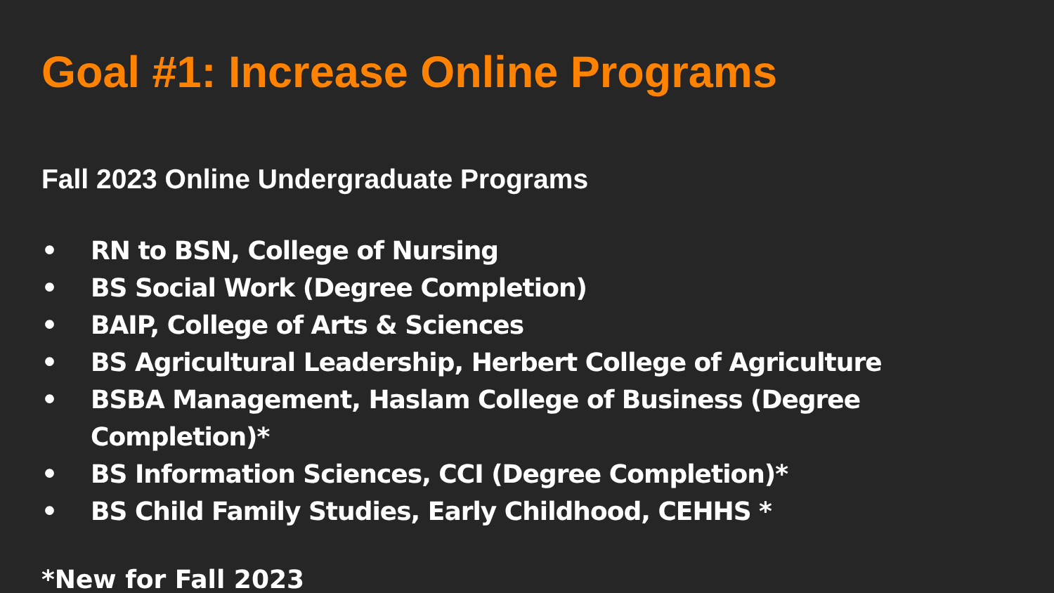Goal #1: Increase Online Programs
Fall 2023 Online Undergraduate Programs
• RN to BSN, College of Nursing
• BS Social Work (Degree Completion)
• BAIP, College of Arts & Sciences
• BS Agricultural Leadership, Herbert College of Agriculture
• BSBA Management, Haslam College of Business (Degree Completion)*
• BS Information Sciences, CCI (Degree Completion)*
• BS Child Family Studies, Early Childhood, CEHHS *
*New for Fall 2023